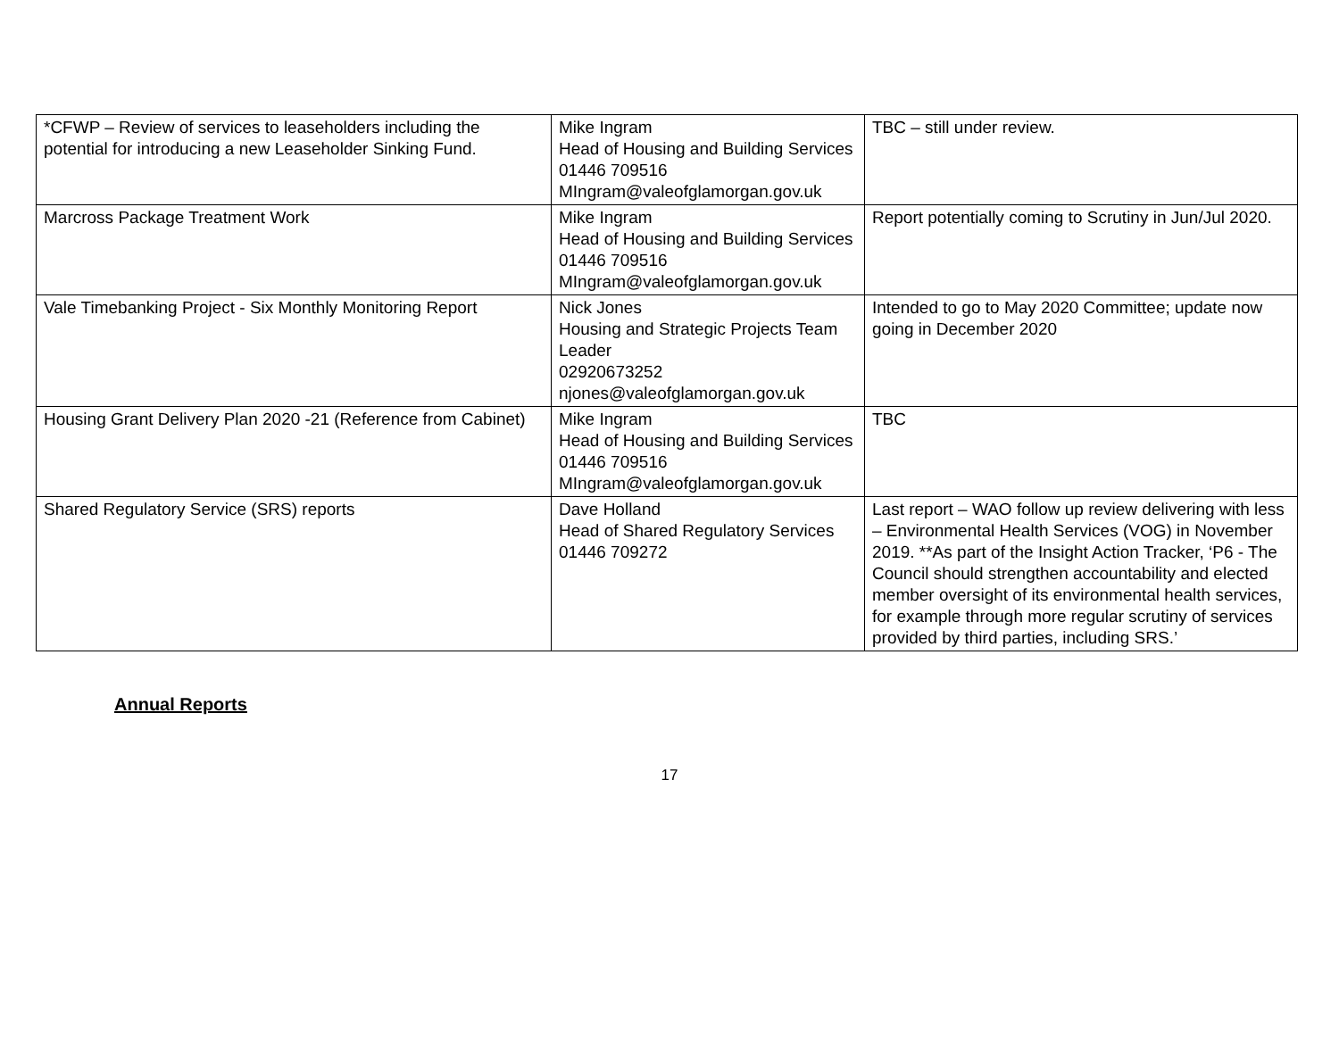| *CFWP – Review of services to leaseholders including the potential for introducing a new Leaseholder Sinking Fund. | Mike Ingram Head of Housing and Building Services 01446 709516 MIngram@valeofglamorgan.gov.uk | TBC – still under review. |
| Marcross Package Treatment Work | Mike Ingram Head of Housing and Building Services 01446 709516 MIngram@valeofglamorgan.gov.uk | Report potentially coming to Scrutiny in Jun/Jul 2020. |
| Vale Timebanking Project - Six Monthly Monitoring Report | Nick Jones Housing and Strategic Projects Team Leader 02920673252 njones@valeofglamorgan.gov.uk | Intended to go to May 2020 Committee; update now going in December 2020 |
| Housing Grant Delivery Plan 2020 -21 (Reference from Cabinet) | Mike Ingram Head of Housing and Building Services 01446 709516 MIngram@valeofglamorgan.gov.uk | TBC |
| Shared Regulatory Service (SRS) reports | Dave Holland Head of Shared Regulatory Services 01446 709272 | Last report – WAO follow up review delivering with less – Environmental Health Services (VOG) in November 2019. **As part of the Insight Action Tracker, ‘P6 - The Council should strengthen accountability and elected member oversight of its environmental health services, for example through more regular scrutiny of services provided by third parties, including SRS.’ |
Annual Reports
17